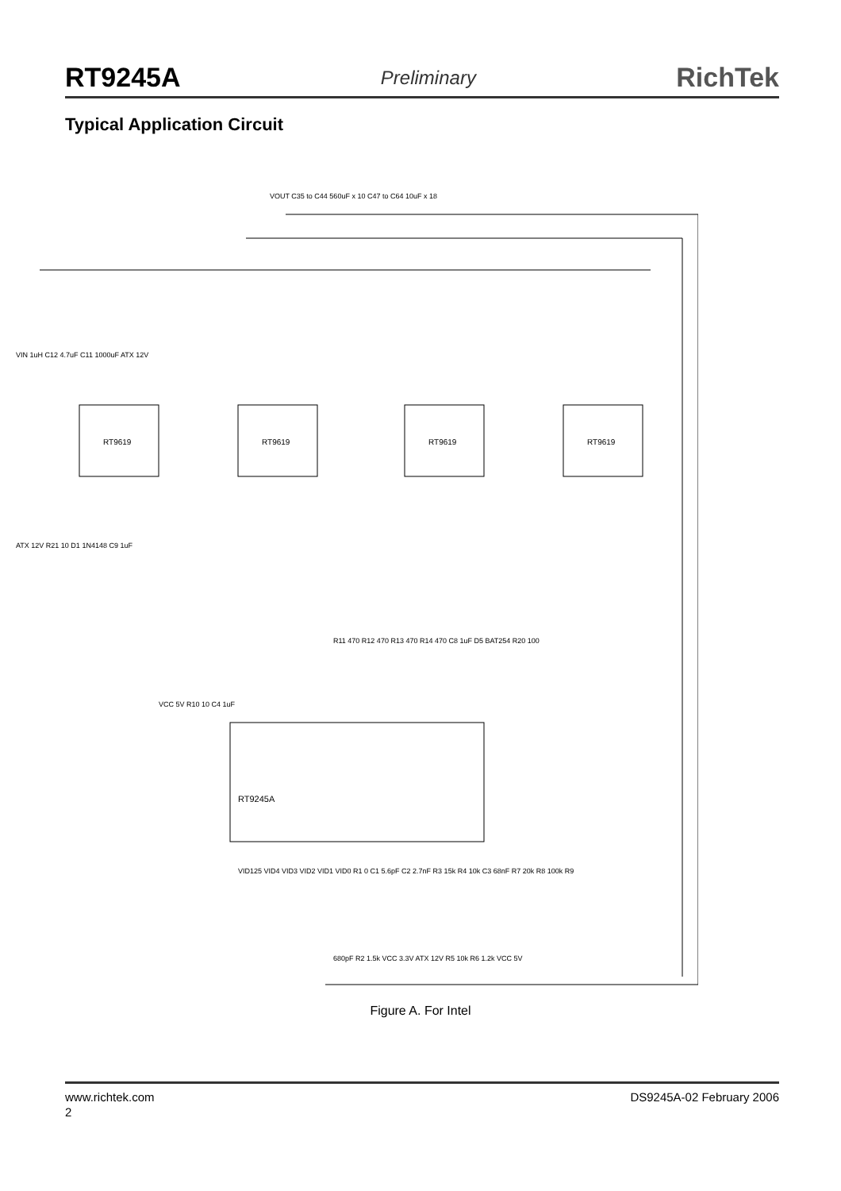RT9245A Preliminary RichTek
Typical Application Circuit
RT9245A
RT9619
RT9619
RT9619
RT9619
VOUT C35 to C44 560uF x 10 C47 to C64 10uF x 18
VIN 1uH C12 4.7uF C11 1000uF ATX 12V
ATX 12V R21 10 D1 1N4148 C9 1uF
VCC 5V R10 10 C4 1uF
R11 470 R12 470 R13 470 R14 470 C8 1uF D5 BAT254 R20 100
VID125 VID4 VID3 VID2 VID1 VID0 R1 0 C1 5.6pF C2 2.7nF R3 15k R4 10k C3 68nF R7 20k R8 100k R9
680pF R2 1.5k VCC 3.3V ATX 12V R5 10k R6 1.2k VCC 5V
Figure A. For Intel
www.richtek.com DS9245A-02 February 2006
2